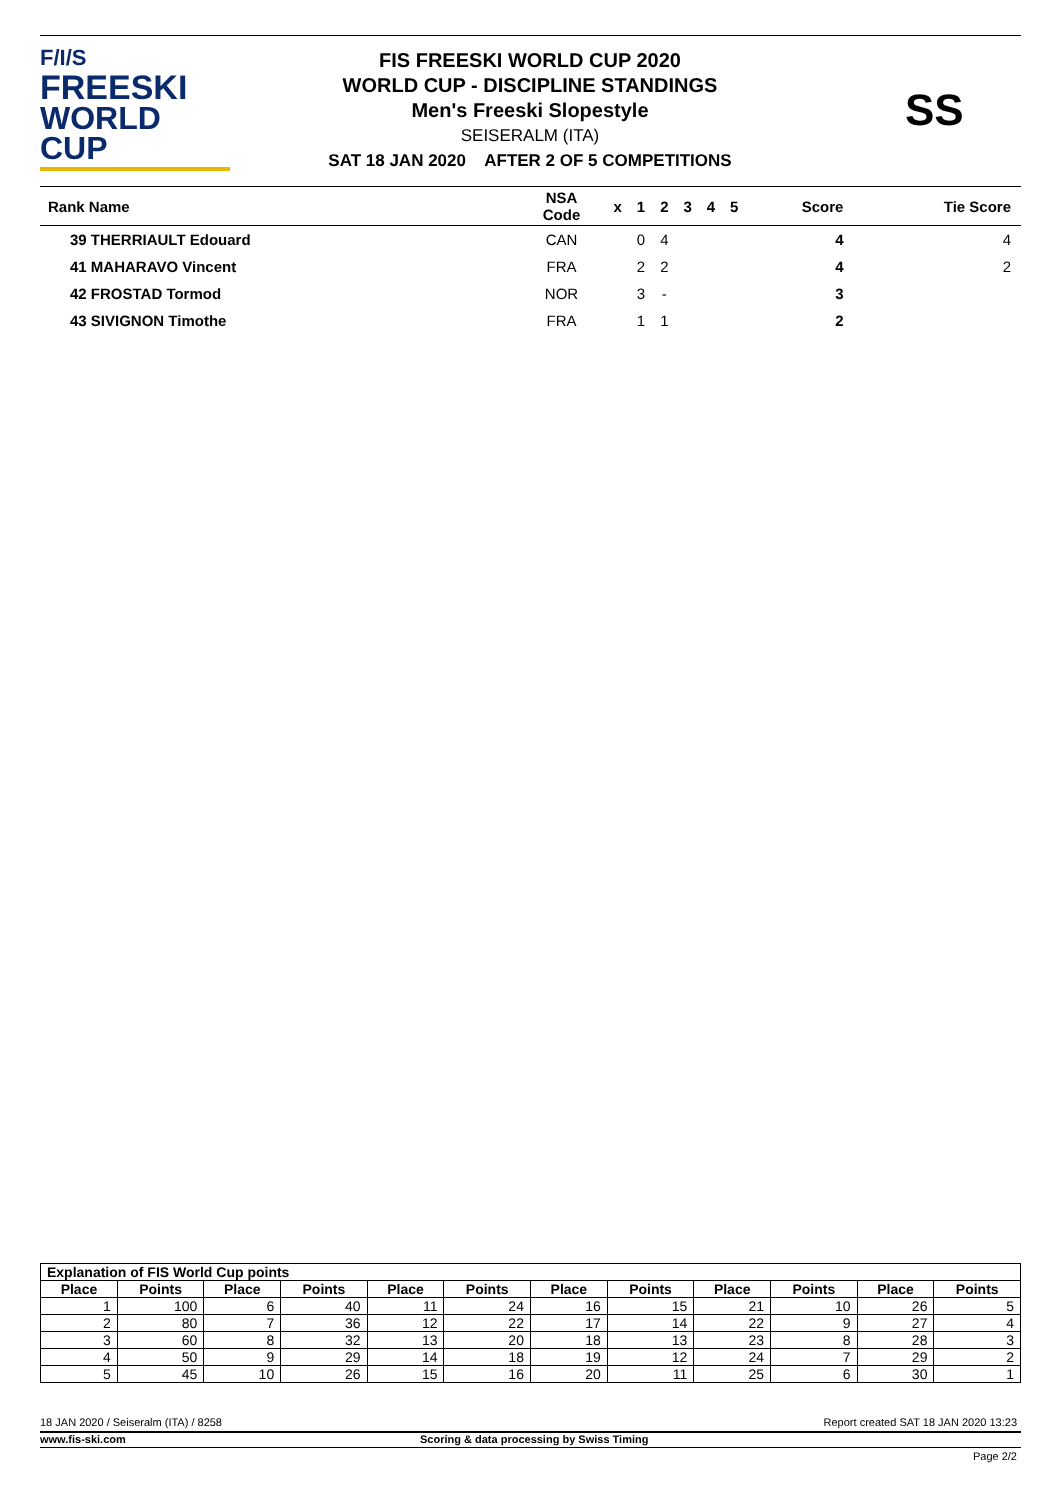F/I/S
FREESKI
WORLD CUP
FIS FREESKI WORLD CUP 2020
WORLD CUP - DISCIPLINE STANDINGS
Men's Freeski Slopestyle
SEISERALM (ITA)
SAT 18 JAN 2020 AFTER 2 OF 5 COMPETITIONS
SS
| Rank Name | NSA Code | x | 1 | 2 | 3 | 4 | 5 | Score | Tie Score |
| --- | --- | --- | --- | --- | --- | --- | --- | --- | --- |
| 39 THERRIAULT Edouard | CAN | | 0 | 4 | | | | 4 | 4 |
| 41 MAHARAVO Vincent | FRA | | 2 | 2 | | | | 4 | 2 |
| 42 FROSTAD Tormod | NOR | | 3 | - | | | | 3 | |
| 43 SIVIGNON Timothe | FRA | | 1 | 1 | | | | 2 | |
| Explanation of FIS World Cup points | | | | | | | | | | | |
| --- | --- | --- | --- | --- | --- | --- | --- | --- | --- | --- | --- |
| Place | Points | Place | Points | Place | Points | Place | Points | Place | Points | Place | Points |
| 1 | 100 | 6 | 40 | 11 | 24 | 16 | 15 | 21 | 10 | 26 | 5 |
| 2 | 80 | 7 | 36 | 12 | 22 | 17 | 14 | 22 | 9 | 27 | 4 |
| 3 | 60 | 8 | 32 | 13 | 20 | 18 | 13 | 23 | 8 | 28 | 3 |
| 4 | 50 | 9 | 29 | 14 | 18 | 19 | 12 | 24 | 7 | 29 | 2 |
| 5 | 45 | 10 | 26 | 15 | 16 | 20 | 11 | 25 | 6 | 30 | 1 |
18 JAN 2020 / Seiseralm (ITA) / 8258
Report created SAT 18 JAN 2020 13:23
www.fis-ski.com
Scoring & data processing by Swiss Timing
Page 2/2